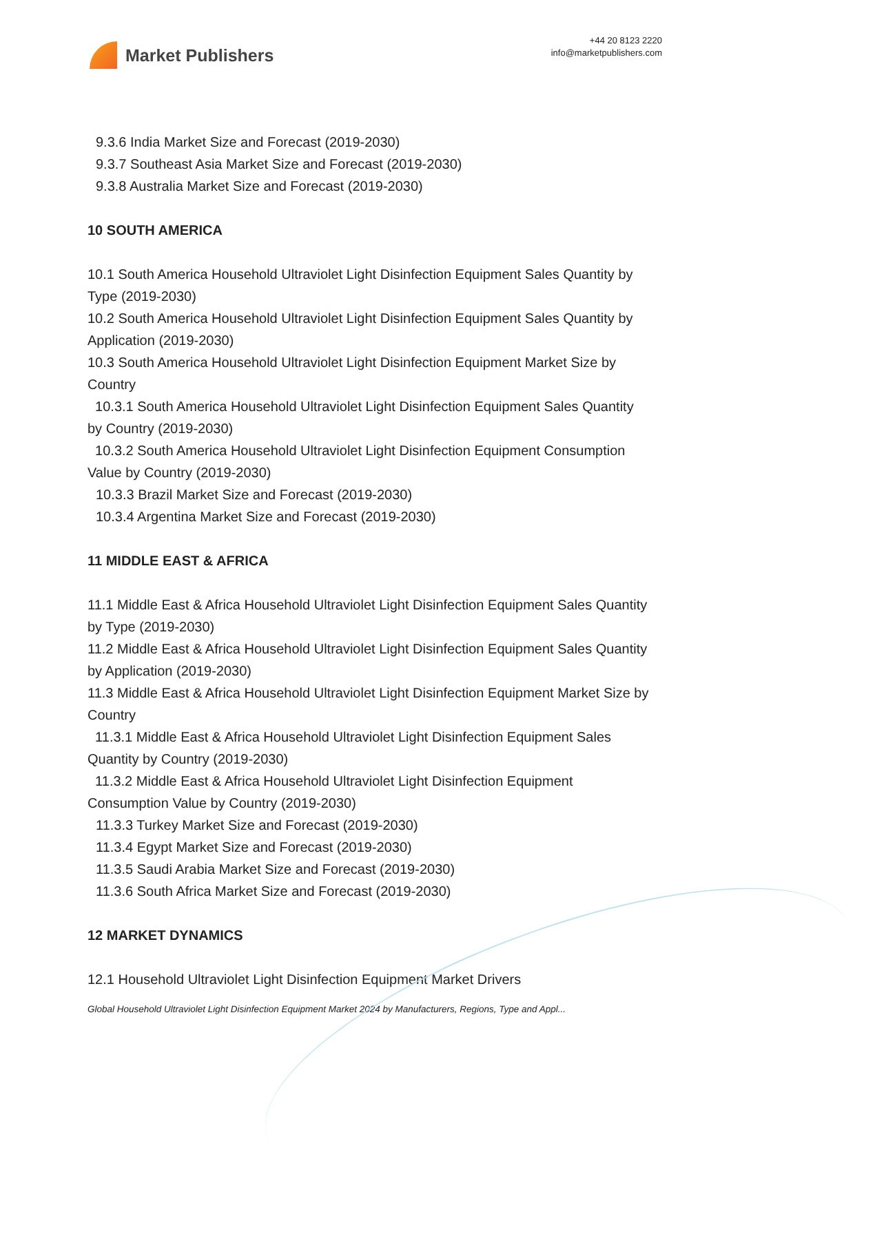Market Publishers
+44 20 8123 2220
info@marketpublishers.com
9.3.6 India Market Size and Forecast (2019-2030)
9.3.7 Southeast Asia Market Size and Forecast (2019-2030)
9.3.8 Australia Market Size and Forecast (2019-2030)
10 SOUTH AMERICA
10.1 South America Household Ultraviolet Light Disinfection Equipment Sales Quantity by Type (2019-2030)
10.2 South America Household Ultraviolet Light Disinfection Equipment Sales Quantity by Application (2019-2030)
10.3 South America Household Ultraviolet Light Disinfection Equipment Market Size by Country
10.3.1 South America Household Ultraviolet Light Disinfection Equipment Sales Quantity by Country (2019-2030)
10.3.2 South America Household Ultraviolet Light Disinfection Equipment Consumption Value by Country (2019-2030)
10.3.3 Brazil Market Size and Forecast (2019-2030)
10.3.4 Argentina Market Size and Forecast (2019-2030)
11 MIDDLE EAST & AFRICA
11.1 Middle East & Africa Household Ultraviolet Light Disinfection Equipment Sales Quantity by Type (2019-2030)
11.2 Middle East & Africa Household Ultraviolet Light Disinfection Equipment Sales Quantity by Application (2019-2030)
11.3 Middle East & Africa Household Ultraviolet Light Disinfection Equipment Market Size by Country
11.3.1 Middle East & Africa Household Ultraviolet Light Disinfection Equipment Sales Quantity by Country (2019-2030)
11.3.2 Middle East & Africa Household Ultraviolet Light Disinfection Equipment Consumption Value by Country (2019-2030)
11.3.3 Turkey Market Size and Forecast (2019-2030)
11.3.4 Egypt Market Size and Forecast (2019-2030)
11.3.5 Saudi Arabia Market Size and Forecast (2019-2030)
11.3.6 South Africa Market Size and Forecast (2019-2030)
12 MARKET DYNAMICS
12.1 Household Ultraviolet Light Disinfection Equipment Market Drivers
Global Household Ultraviolet Light Disinfection Equipment Market 2024 by Manufacturers, Regions, Type and Appl...